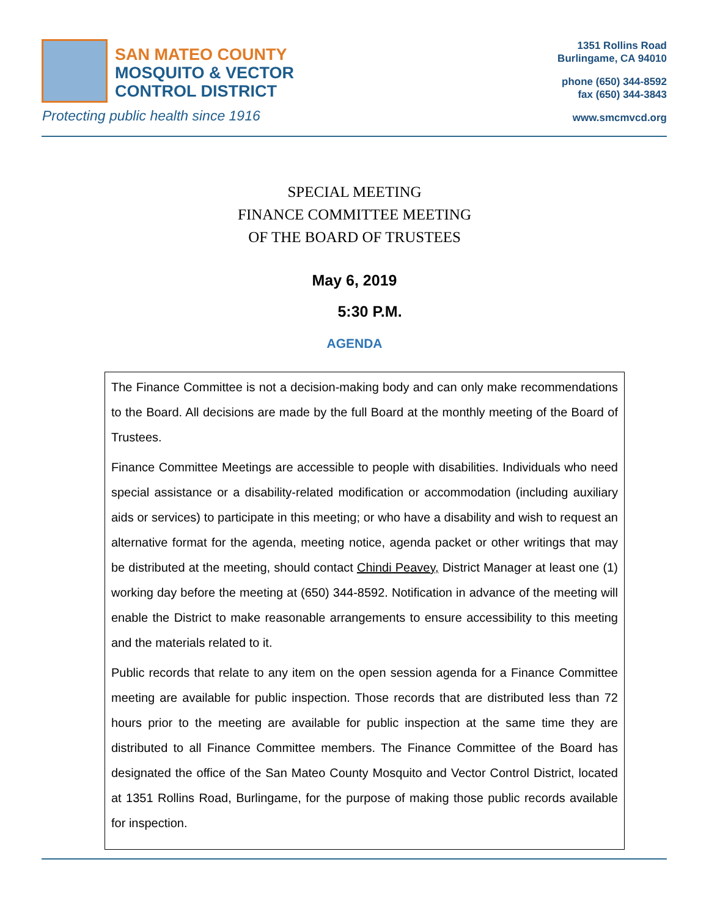SAN MATEO COUNTY
MOSQUITO & VECTOR
CONTROL DISTRICT
Protecting public health since 1916
1351 Rollins Road
Burlingame, CA 94010
phone (650) 344-8592
fax (650) 344-3843
www.smcmvcd.org
SPECIAL MEETING
FINANCE COMMITTEE MEETING
OF THE BOARD OF TRUSTEES
May 6, 2019
5:30 P.M.
AGENDA
The Finance Committee is not a decision-making body and can only make recommendations to the Board. All decisions are made by the full Board at the monthly meeting of the Board of Trustees.
Finance Committee Meetings are accessible to people with disabilities. Individuals who need special assistance or a disability-related modification or accommodation (including auxiliary aids or services) to participate in this meeting; or who have a disability and wish to request an alternative format for the agenda, meeting notice, agenda packet or other writings that may be distributed at the meeting, should contact Chindi Peavey, District Manager at least one (1) working day before the meeting at (650) 344-8592. Notification in advance of the meeting will enable the District to make reasonable arrangements to ensure accessibility to this meeting and the materials related to it.
Public records that relate to any item on the open session agenda for a Finance Committee meeting are available for public inspection. Those records that are distributed less than 72 hours prior to the meeting are available for public inspection at the same time they are distributed to all Finance Committee members. The Finance Committee of the Board has designated the office of the San Mateo County Mosquito and Vector Control District, located at 1351 Rollins Road, Burlingame, for the purpose of making those public records available for inspection.